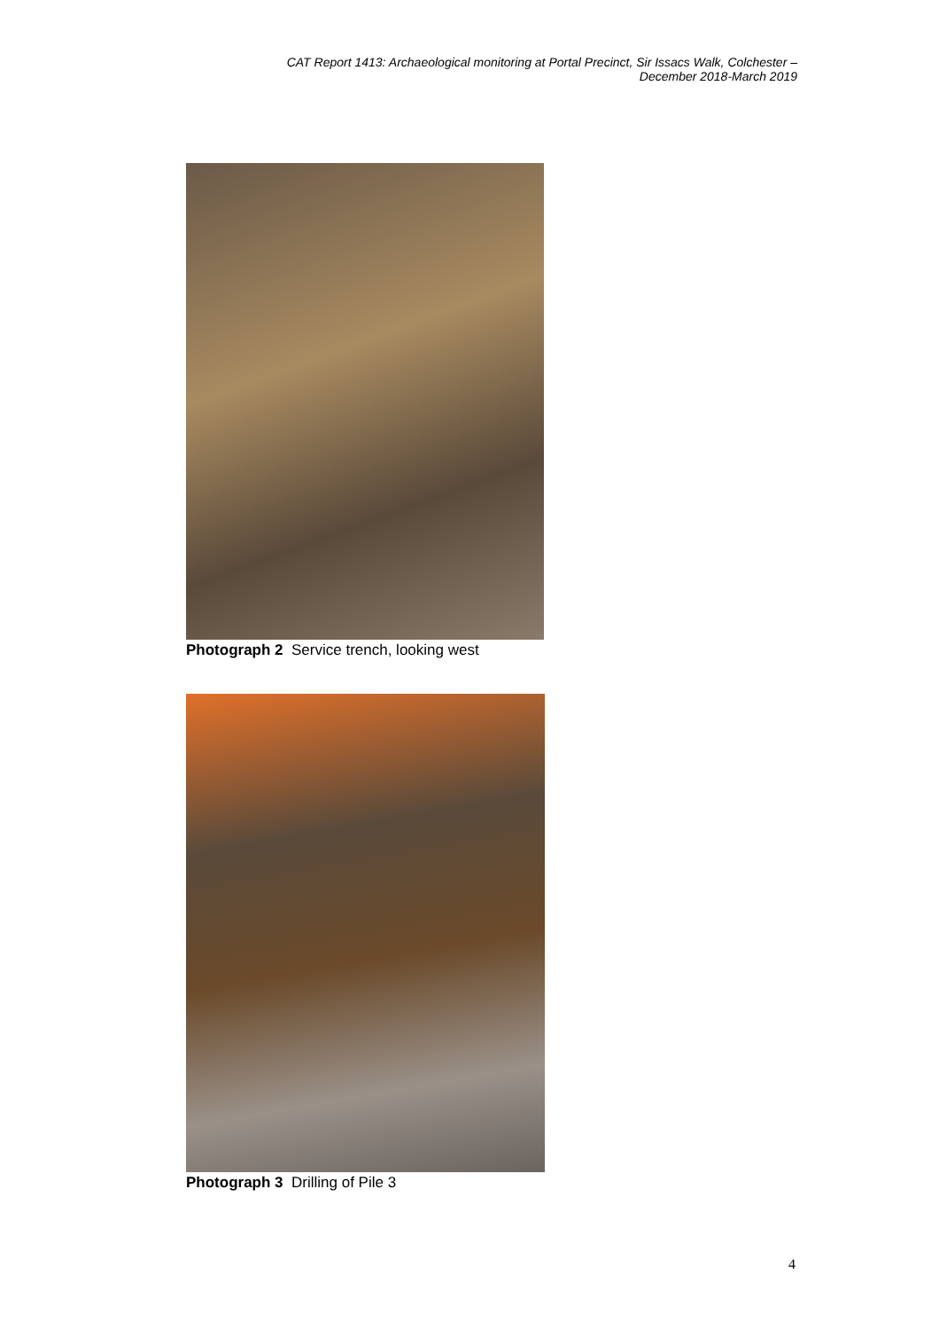CAT Report 1413: Archaeological monitoring at Portal Precinct, Sir Issacs Walk, Colchester –
December 2018-March 2019
Photograph 2 Service trench, looking west
Photograph 3 Drilling of Pile 3
4